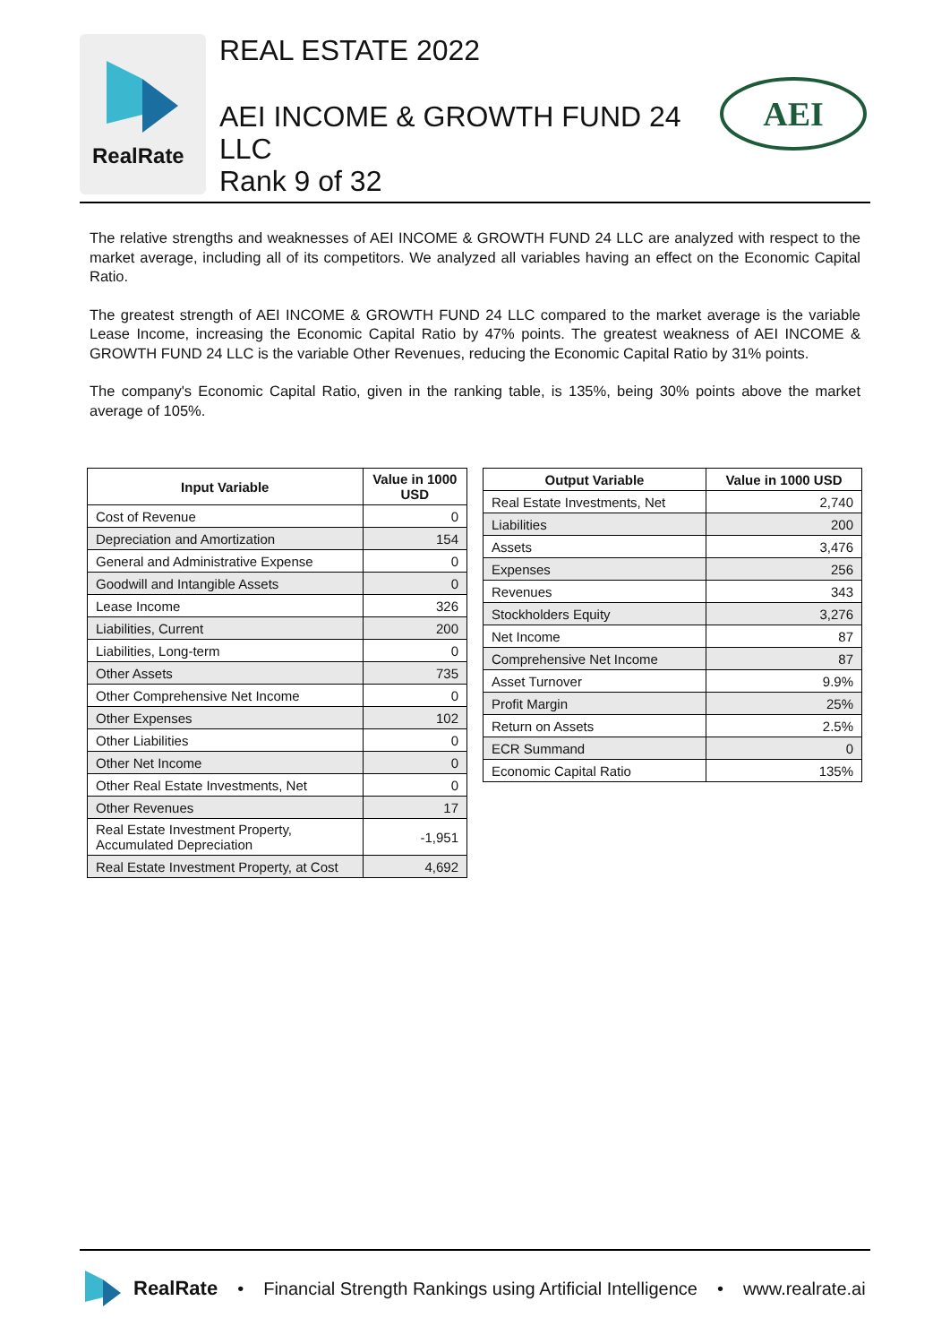RealRate
REAL ESTATE 2022
AEI INCOME & GROWTH FUND 24 LLC
Rank 9 of 32
AEI
The relative strengths and weaknesses of AEI INCOME & GROWTH FUND 24 LLC are analyzed with respect to the market average, including all of its competitors. We analyzed all variables having an effect on the Economic Capital Ratio.
The greatest strength of AEI INCOME & GROWTH FUND 24 LLC compared to the market average is the variable Lease Income, increasing the Economic Capital Ratio by 47% points. The greatest weakness of AEI INCOME & GROWTH FUND 24 LLC is the variable Other Revenues, reducing the Economic Capital Ratio by 31% points.
The company's Economic Capital Ratio, given in the ranking table, is 135%, being 30% points above the market average of 105%.
| Input Variable | Value in 1000 USD |
| --- | --- |
| Cost of Revenue | 0 |
| Depreciation and Amortization | 154 |
| General and Administrative Expense | 0 |
| Goodwill and Intangible Assets | 0 |
| Lease Income | 326 |
| Liabilities, Current | 200 |
| Liabilities, Long-term | 0 |
| Other Assets | 735 |
| Other Comprehensive Net Income | 0 |
| Other Expenses | 102 |
| Other Liabilities | 0 |
| Other Net Income | 0 |
| Other Real Estate Investments, Net | 0 |
| Other Revenues | 17 |
| Real Estate Investment Property, Accumulated Depreciation | -1,951 |
| Real Estate Investment Property, at Cost | 4,692 |
| Output Variable | Value in 1000 USD |
| --- | --- |
| Real Estate Investments, Net | 2,740 |
| Liabilities | 200 |
| Assets | 3,476 |
| Expenses | 256 |
| Revenues | 343 |
| Stockholders Equity | 3,276 |
| Net Income | 87 |
| Comprehensive Net Income | 87 |
| Asset Turnover | 9.9% |
| Profit Margin | 25% |
| Return on Assets | 2.5% |
| ECR Summand | 0 |
| Economic Capital Ratio | 135% |
RealRate • Financial Strength Rankings using Artificial Intelligence • www.realrate.ai